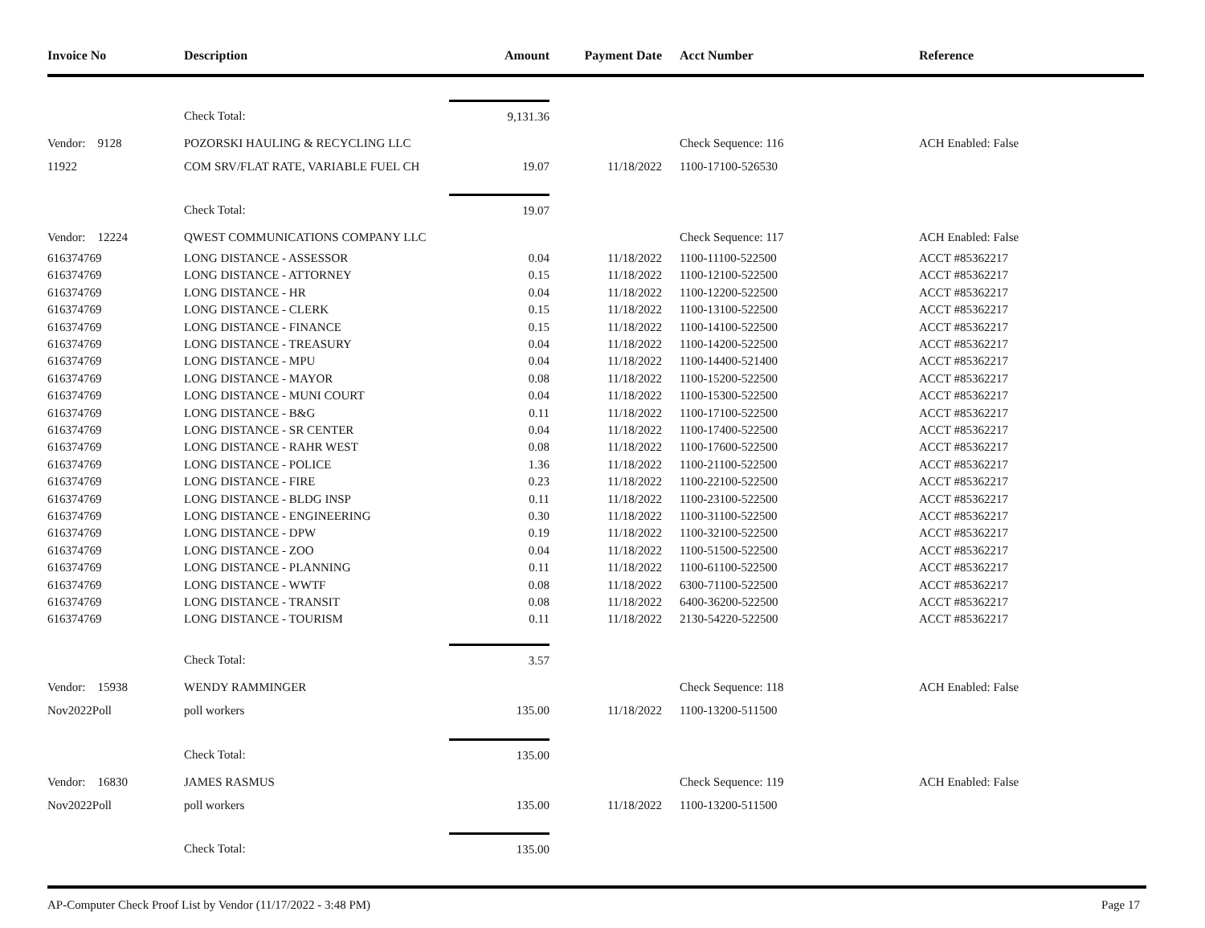| Invoice No | Description | Amount | Payment Date | Acct Number | Reference |
| --- | --- | --- | --- | --- | --- |
| | Check Total: | 9,131.36 | | | |
| Vendor: 9128 | POZORSKI HAULING & RECYCLING LLC | | | Check Sequence: 116 | ACH Enabled: False |
| 11922 | COM SRV/FLAT RATE, VARIABLE FUEL CH | 19.07 | 11/18/2022 | 1100-17100-526530 | |
| | Check Total: | 19.07 | | | |
| Vendor: 12224 | QWEST COMMUNICATIONS COMPANY LLC | | | Check Sequence: 117 | ACH Enabled: False |
| 616374769 | LONG DISTANCE - ASSESSOR | 0.04 | 11/18/2022 | 1100-11100-522500 | ACCT #85362217 |
| 616374769 | LONG DISTANCE - ATTORNEY | 0.15 | 11/18/2022 | 1100-12100-522500 | ACCT #85362217 |
| 616374769 | LONG DISTANCE - HR | 0.04 | 11/18/2022 | 1100-12200-522500 | ACCT #85362217 |
| 616374769 | LONG DISTANCE - CLERK | 0.15 | 11/18/2022 | 1100-13100-522500 | ACCT #85362217 |
| 616374769 | LONG DISTANCE - FINANCE | 0.15 | 11/18/2022 | 1100-14100-522500 | ACCT #85362217 |
| 616374769 | LONG DISTANCE - TREASURY | 0.04 | 11/18/2022 | 1100-14200-522500 | ACCT #85362217 |
| 616374769 | LONG DISTANCE - MPU | 0.04 | 11/18/2022 | 1100-14400-521400 | ACCT #85362217 |
| 616374769 | LONG DISTANCE - MAYOR | 0.08 | 11/18/2022 | 1100-15200-522500 | ACCT #85362217 |
| 616374769 | LONG DISTANCE - MUNI COURT | 0.04 | 11/18/2022 | 1100-15300-522500 | ACCT #85362217 |
| 616374769 | LONG DISTANCE - B&G | 0.11 | 11/18/2022 | 1100-17100-522500 | ACCT #85362217 |
| 616374769 | LONG DISTANCE - SR CENTER | 0.04 | 11/18/2022 | 1100-17400-522500 | ACCT #85362217 |
| 616374769 | LONG DISTANCE - RAHR WEST | 0.08 | 11/18/2022 | 1100-17600-522500 | ACCT #85362217 |
| 616374769 | LONG DISTANCE - POLICE | 1.36 | 11/18/2022 | 1100-21100-522500 | ACCT #85362217 |
| 616374769 | LONG DISTANCE - FIRE | 0.23 | 11/18/2022 | 1100-22100-522500 | ACCT #85362217 |
| 616374769 | LONG DISTANCE - BLDG INSP | 0.11 | 11/18/2022 | 1100-23100-522500 | ACCT #85362217 |
| 616374769 | LONG DISTANCE - ENGINEERING | 0.30 | 11/18/2022 | 1100-31100-522500 | ACCT #85362217 |
| 616374769 | LONG DISTANCE - DPW | 0.19 | 11/18/2022 | 1100-32100-522500 | ACCT #85362217 |
| 616374769 | LONG DISTANCE - ZOO | 0.04 | 11/18/2022 | 1100-51500-522500 | ACCT #85362217 |
| 616374769 | LONG DISTANCE - PLANNING | 0.11 | 11/18/2022 | 1100-61100-522500 | ACCT #85362217 |
| 616374769 | LONG DISTANCE - WWTF | 0.08 | 11/18/2022 | 6300-71100-522500 | ACCT #85362217 |
| 616374769 | LONG DISTANCE - TRANSIT | 0.08 | 11/18/2022 | 6400-36200-522500 | ACCT #85362217 |
| 616374769 | LONG DISTANCE - TOURISM | 0.11 | 11/18/2022 | 2130-54220-522500 | ACCT #85362217 |
| | Check Total: | 3.57 | | | |
| Vendor: 15938 | WENDY RAMMINGER | | | Check Sequence: 118 | ACH Enabled: False |
| Nov2022Poll | poll workers | 135.00 | 11/18/2022 | 1100-13200-511500 | |
| | Check Total: | 135.00 | | | |
| Vendor: 16830 | JAMES RASMUS | | | Check Sequence: 119 | ACH Enabled: False |
| Nov2022Poll | poll workers | 135.00 | 11/18/2022 | 1100-13200-511500 | |
| | Check Total: | 135.00 | | | |
AP-Computer Check Proof List by Vendor (11/17/2022 - 3:48 PM) Page 17